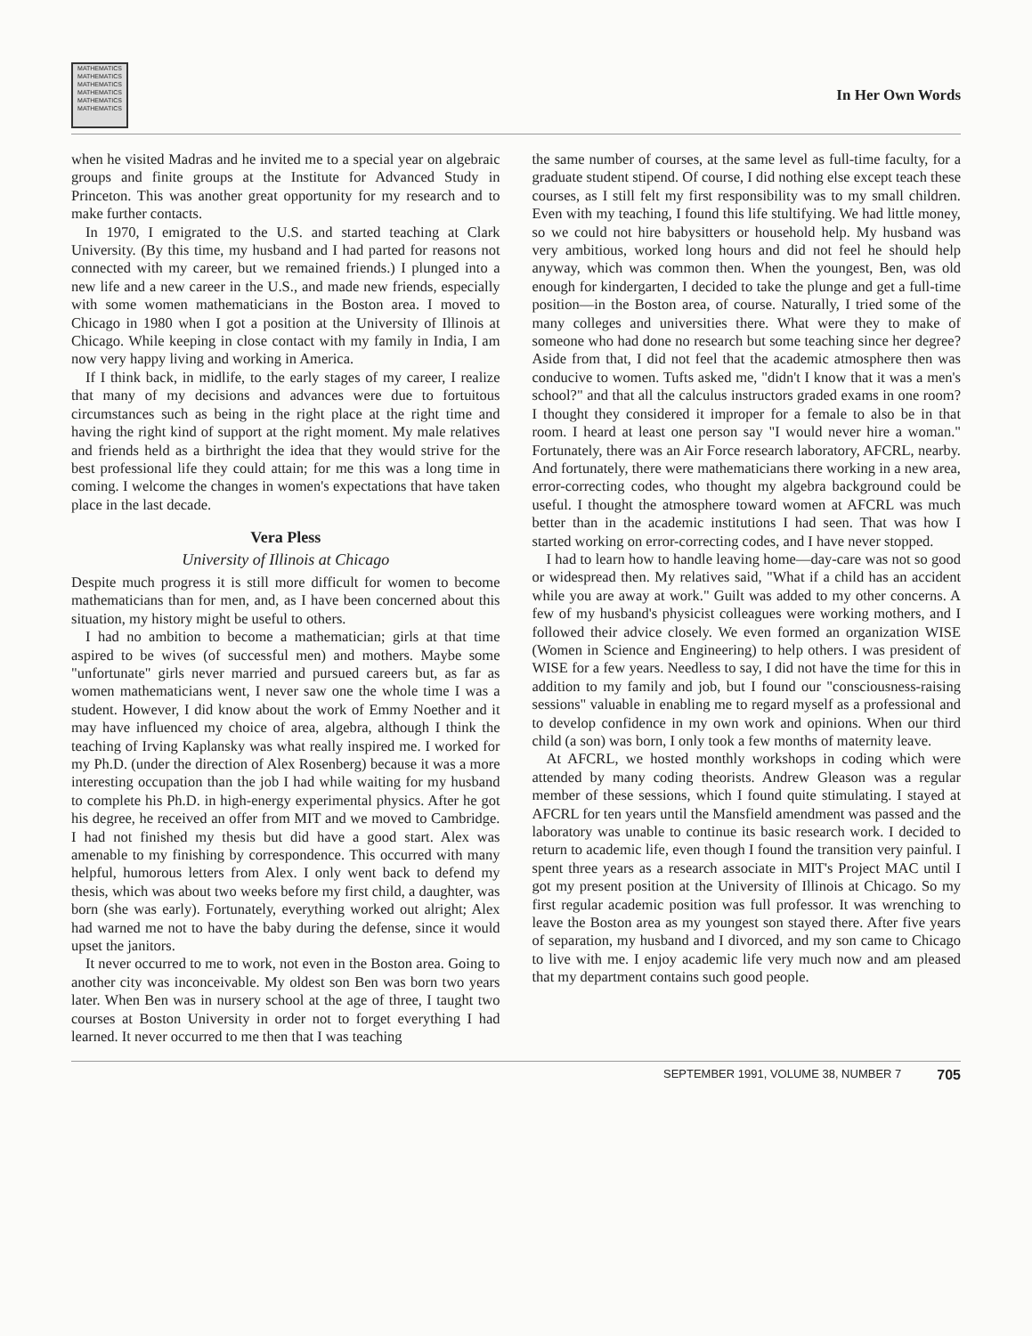MATHEMATICS MATHEMATICS MATHEMATICS MATHEMATICS MATHEMATICS MATHEMATICS
In Her Own Words
when he visited Madras and he invited me to a special year on algebraic groups and finite groups at the Institute for Advanced Study in Princeton. This was another great opportunity for my research and to make further contacts.
In 1970, I emigrated to the U.S. and started teaching at Clark University. (By this time, my husband and I had parted for reasons not connected with my career, but we remained friends.) I plunged into a new life and a new career in the U.S., and made new friends, especially with some women mathematicians in the Boston area. I moved to Chicago in 1980 when I got a position at the University of Illinois at Chicago. While keeping in close contact with my family in India, I am now very happy living and working in America.
If I think back, in midlife, to the early stages of my career, I realize that many of my decisions and advances were due to fortuitous circumstances such as being in the right place at the right time and having the right kind of support at the right moment. My male relatives and friends held as a birthright the idea that they would strive for the best professional life they could attain; for me this was a long time in coming. I welcome the changes in women's expectations that have taken place in the last decade.
Vera Pless
University of Illinois at Chicago
Despite much progress it is still more difficult for women to become mathematicians than for men, and, as I have been concerned about this situation, my history might be useful to others.
I had no ambition to become a mathematician; girls at that time aspired to be wives (of successful men) and mothers. Maybe some "unfortunate" girls never married and pursued careers but, as far as women mathematicians went, I never saw one the whole time I was a student. However, I did know about the work of Emmy Noether and it may have influenced my choice of area, algebra, although I think the teaching of Irving Kaplansky was what really inspired me. I worked for my Ph.D. (under the direction of Alex Rosenberg) because it was a more interesting occupation than the job I had while waiting for my husband to complete his Ph.D. in high-energy experimental physics. After he got his degree, he received an offer from MIT and we moved to Cambridge. I had not finished my thesis but did have a good start. Alex was amenable to my finishing by correspondence. This occurred with many helpful, humorous letters from Alex. I only went back to defend my thesis, which was about two weeks before my first child, a daughter, was born (she was early). Fortunately, everything worked out alright; Alex had warned me not to have the baby during the defense, since it would upset the janitors.
It never occurred to me to work, not even in the Boston area. Going to another city was inconceivable. My oldest son Ben was born two years later. When Ben was in nursery school at the age of three, I taught two courses at Boston University in order not to forget everything I had learned. It never occurred to me then that I was teaching
the same number of courses, at the same level as full-time faculty, for a graduate student stipend. Of course, I did nothing else except teach these courses, as I still felt my first responsibility was to my small children. Even with my teaching, I found this life stultifying. We had little money, so we could not hire babysitters or household help. My husband was very ambitious, worked long hours and did not feel he should help anyway, which was common then. When the youngest, Ben, was old enough for kindergarten, I decided to take the plunge and get a full-time position—in the Boston area, of course. Naturally, I tried some of the many colleges and universities there. What were they to make of someone who had done no research but some teaching since her degree? Aside from that, I did not feel that the academic atmosphere then was conducive to women. Tufts asked me, "didn't I know that it was a men's school?" and that all the calculus instructors graded exams in one room? I thought they considered it improper for a female to also be in that room. I heard at least one person say "I would never hire a woman." Fortunately, there was an Air Force research laboratory, AFCRL, nearby. And fortunately, there were mathematicians there working in a new area, error-correcting codes, who thought my algebra background could be useful. I thought the atmosphere toward women at AFCRL was much better than in the academic institutions I had seen. That was how I started working on error-correcting codes, and I have never stopped.
I had to learn how to handle leaving home—day-care was not so good or widespread then. My relatives said, "What if a child has an accident while you are away at work." Guilt was added to my other concerns. A few of my husband's physicist colleagues were working mothers, and I followed their advice closely. We even formed an organization WISE (Women in Science and Engineering) to help others. I was president of WISE for a few years. Needless to say, I did not have the time for this in addition to my family and job, but I found our "consciousness-raising sessions" valuable in enabling me to regard myself as a professional and to develop confidence in my own work and opinions. When our third child (a son) was born, I only took a few months of maternity leave.
At AFCRL, we hosted monthly workshops in coding which were attended by many coding theorists. Andrew Gleason was a regular member of these sessions, which I found quite stimulating. I stayed at AFCRL for ten years until the Mansfield amendment was passed and the laboratory was unable to continue its basic research work. I decided to return to academic life, even though I found the transition very painful. I spent three years as a research associate in MIT's Project MAC until I got my present position at the University of Illinois at Chicago. So my first regular academic position was full professor. It was wrenching to leave the Boston area as my youngest son stayed there. After five years of separation, my husband and I divorced, and my son came to Chicago to live with me. I enjoy academic life very much now and am pleased that my department contains such good people.
SEPTEMBER 1991, VOLUME 38, NUMBER 7 705